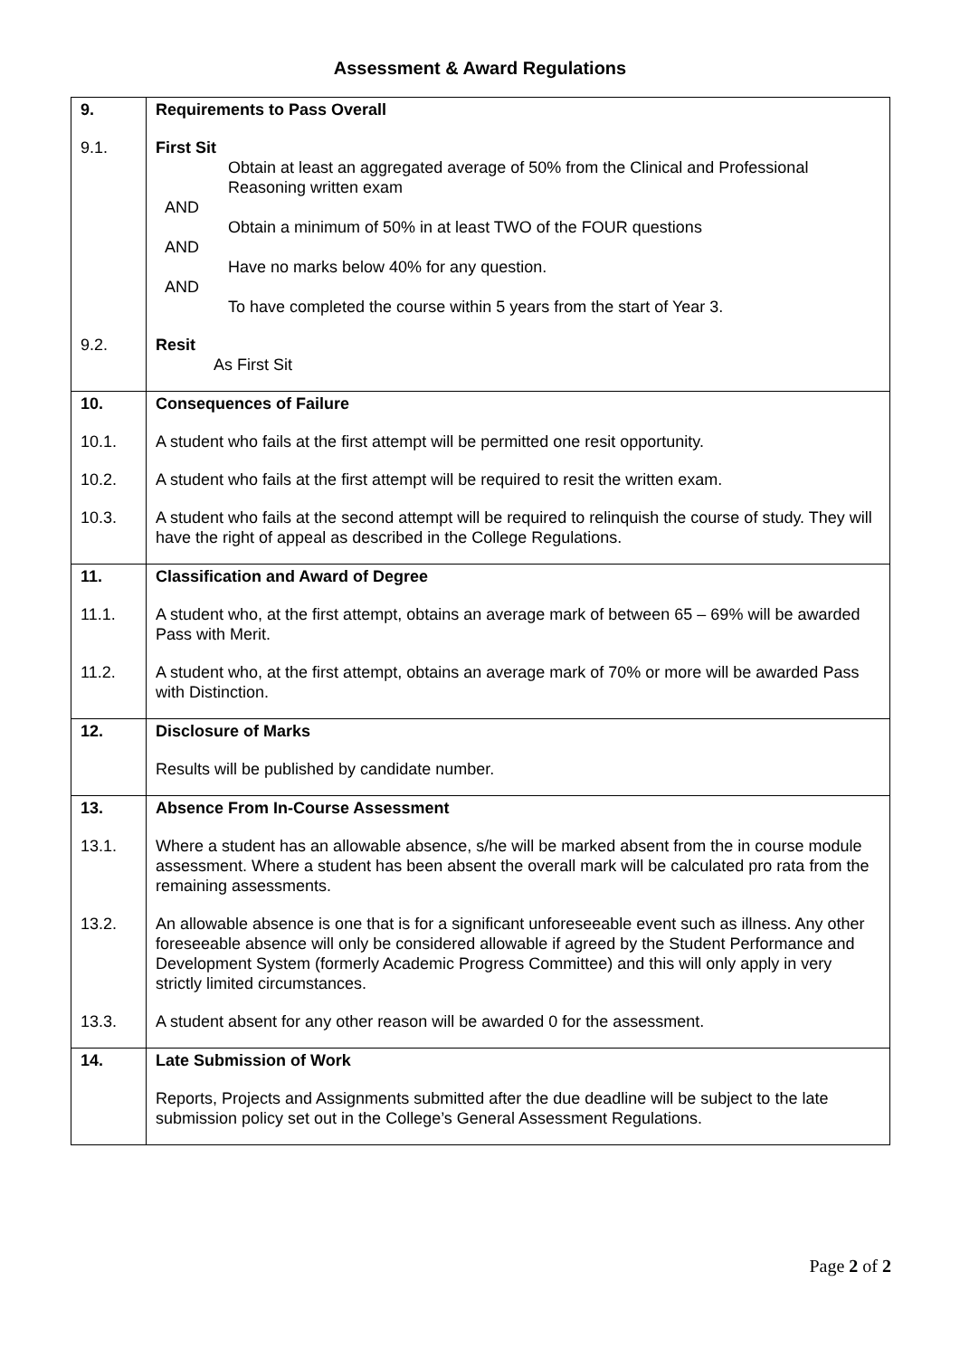Assessment & Award Regulations
| 9. | Requirements to Pass Overall |
| 9.1. | First Sit Obtain at least an aggregated average of 50% from the Clinical and Professional Reasoning written exam AND Obtain a minimum of 50% in at least TWO of the FOUR questions AND Have no marks below 40% for any question. AND To have completed the course within 5 years from the start of Year 3. |
| 9.2. | Resit As First Sit |
| 10. | Consequences of Failure |
| 10.1. | A student who fails at the first attempt will be permitted one resit opportunity. |
| 10.2. | A student who fails at the first attempt will be required to resit the written exam. |
| 10.3. | A student who fails at the second attempt will be required to relinquish the course of study. They will have the right of appeal as described in the College Regulations. |
| 11. | Classification and Award of Degree |
| 11.1. | A student who, at the first attempt, obtains an average mark of between 65 – 69% will be awarded Pass with Merit. |
| 11.2. | A student who, at the first attempt, obtains an average mark of 70% or more will be awarded Pass with Distinction. |
| 12. | Disclosure of Marks |
| | Results will be published by candidate number. |
| 13. | Absence From In-Course Assessment |
| 13.1. | Where a student has an allowable absence, s/he will be marked absent from the in course module assessment. Where a student has been absent the overall mark will be calculated pro rata from the remaining assessments. |
| 13.2. | An allowable absence is one that is for a significant unforeseeable event such as illness. Any other foreseeable absence will only be considered allowable if agreed by the Student Performance and Development System (formerly Academic Progress Committee) and this will only apply in very strictly limited circumstances. |
| 13.3. | A student absent for any other reason will be awarded 0 for the assessment. |
| 14. | Late Submission of Work |
| | Reports, Projects and Assignments submitted after the due deadline will be subject to the late submission policy set out in the College’s General Assessment Regulations. |
Page 2 of 2